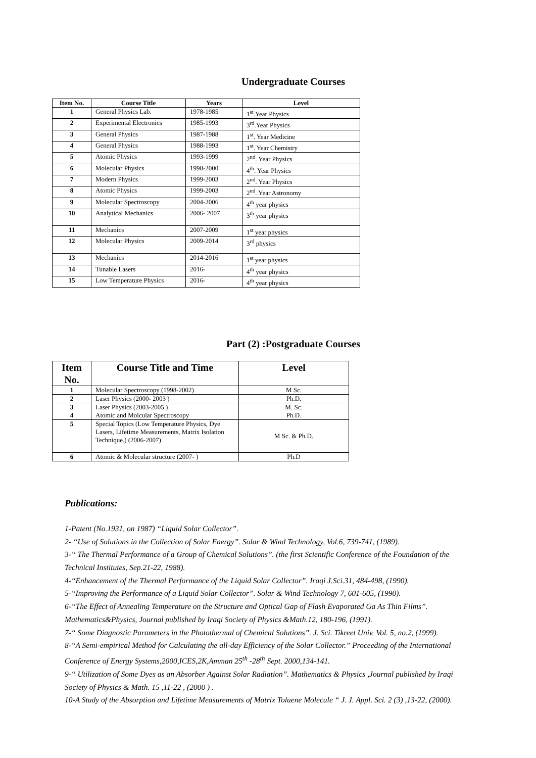Undergraduate Courses
| Item No. | Course Title | Years | Level |
| --- | --- | --- | --- |
| 1 | General Physics Lab. | 1978-1985 | 1<sup>st</sup>.Year Physics |
| 2 | Experimental Electronics | 1985-1993 | 3<sup>rd</sup>.Year Physics |
| 3 | General Physics | 1987-1988 | 1<sup>st</sup>. Year Medicine |
| 4 | General Physics | 1988-1993 | 1<sup>st</sup>. Year Chemistry |
| 5 | Atomic Physics | 1993-1999 | 2<sup>nd</sup>. Year Physics |
| 6 | Molecular Physics | 1998-2000 | 4<sup>th</sup>. Year Physics |
| 7 | Modern Physics | 1999-2003 | 2<sup>nd</sup>. Year Physics |
| 8 | Atomic Physics | 1999-2003 | 2<sup>nd</sup>. Year Astronomy |
| 9 | Molecular Spectroscopy | 2004-2006 | 4<sup>th</sup> year physics |
| 10 | Analytical Mechanics | 2006- 2007 | 3<sup>th</sup> year physics |
| 11 | Mechanics | 2007-2009 | 1<sup>st</sup> year physics |
| 12 | Molecular Physics | 2009-2014 | 3<sup>rd</sup> physics |
| 13 | Mechanics | 2014-2016 | 1<sup>st</sup> year physics |
| 14 | Tunable Lasers | 2016- | 4<sup>th</sup> year physics |
| 15 | Low Temperature Physics | 2016- | 4<sup>th</sup> year physics |
Part (2) :Postgraduate Courses
| Item No. | Course Title and Time | Level |
| --- | --- | --- |
| 1 | Molecular Spectroscopy (1998-2002) | M Sc. |
| 2 | Laser Physics (2000- 2003 ) | Ph.D. |
| 3 4 | Laser Physics (2003-2005 ) Atomic and Molcular Spectroscopy | M. Sc. Ph.D. |
| 5 | Special Topics (Low Temperature Physics, Dye Lasers, Lifetime Measurements, Matrix Isolation Technique.) (2006-2007) | M Sc. & Ph.D. |
| 6 | Atomic & Molecular structure (2007- ) | Ph.D |
Publications:
1-Patent (No.1931, on 1987) “Liquid Solar Collector”.
2- “Use of Solutions in the Collection of Solar Energy”. Solar & Wind Technology, Vol.6, 739-741, (1989).
3-“ The Thermal Performance of a Group of Chemical Solutions”. (the first Scientific Conference of the Foundation of the Technical Institutes, Sep.21-22, 1988).
4-“Enhancement of the Thermal Performance of the Liquid Solar Collector”. Iraqi J.Sci.31, 484-498, (1990).
5-“Improving the Performance of a Liquid Solar Collector”. Solar & Wind Technology 7, 601-605, (1990).
6-“The Effect of Annealing Temperature on the Structure and Optical Gap of Flash Evaporated Ga As Thin Films”. Mathematics&Physics, Journal published by Iraqi Society of Physics &Math.12, 180-196, (1991).
7-“ Some Diagnostic Parameters in the Photothermal of Chemical Solutions”. J. Sci. Tikreet Univ. Vol. 5, no.2, (1999).
8-“A Semi-empirical Method for Calculating the all-day Efficiency of the Solar Collector.” Proceeding of the International Conference of Energy Systems,2000,ICES,2K,Amman 25<sup>th</sup> -28<sup>th</sup> Sept. 2000,134-141.
9-“ Utilization of Some Dyes as an Absorber Against Solar Radiation”. Mathematics & Physics ,Journal published by Iraqi Society of Physics & Math. 15 ,11-22 , (2000 ) .
10-A Study of the Absorption and Lifetime Measurements of Matrix Toluene Molecule “ J. J. Appl. Sci. 2 (3) ,13-22, (2000).